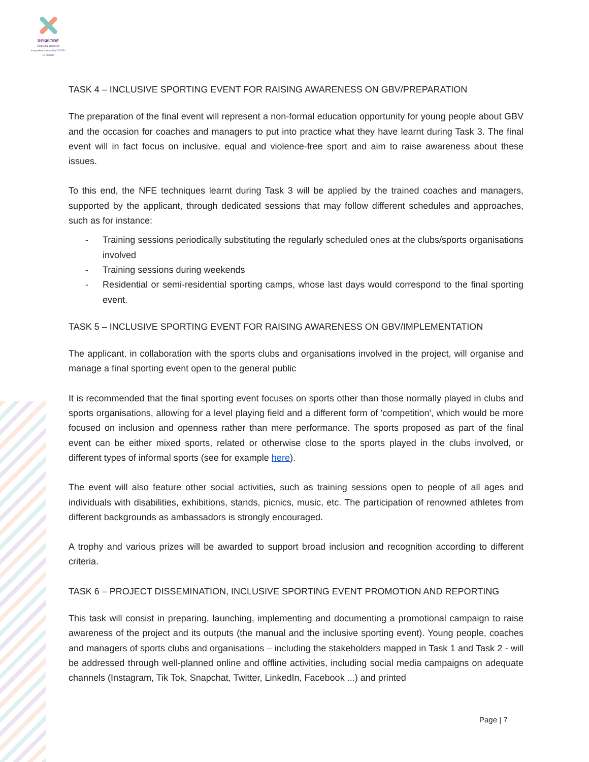RESISTIRÉ
Reducing gendered inequalities caused by COVID-19 policies
TASK 4 – INCLUSIVE SPORTING EVENT FOR RAISING AWARENESS ON GBV/PREPARATION
The preparation of the final event will represent a non-formal education opportunity for young people about GBV and the occasion for coaches and managers to put into practice what they have learnt during Task 3. The final event will in fact focus on inclusive, equal and violence-free sport and aim to raise awareness about these issues.
To this end, the NFE techniques learnt during Task 3 will be applied by the trained coaches and managers, supported by the applicant, through dedicated sessions that may follow different schedules and approaches, such as for instance:
- Training sessions periodically substituting the regularly scheduled ones at the clubs/sports organisations involved
- Training sessions during weekends
- Residential or semi-residential sporting camps, whose last days would correspond to the final sporting event.
TASK 5 – INCLUSIVE SPORTING EVENT FOR RAISING AWARENESS ON GBV/IMPLEMENTATION
The applicant, in collaboration with the sports clubs and organisations involved in the project, will organise and manage a final sporting event open to the general public
It is recommended that the final sporting event focuses on sports other than those normally played in clubs and sports organisations, allowing for a level playing field and a different form of 'competition', which would be more focused on inclusion and openness rather than mere performance. The sports proposed as part of the final event can be either mixed sports, related or otherwise close to the sports played in the clubs involved, or different types of informal sports (see for example here).
The event will also feature other social activities, such as training sessions open to people of all ages and individuals with disabilities, exhibitions, stands, picnics, music, etc. The participation of renowned athletes from different backgrounds as ambassadors is strongly encouraged.
A trophy and various prizes will be awarded to support broad inclusion and recognition according to different criteria.
TASK 6 – PROJECT DISSEMINATION, INCLUSIVE SPORTING EVENT PROMOTION AND REPORTING
This task will consist in preparing, launching, implementing and documenting a promotional campaign to raise awareness of the project and its outputs (the manual and the inclusive sporting event). Young people, coaches and managers of sports clubs and organisations – including the stakeholders mapped in Task 1 and Task 2 - will be addressed through well-planned online and offline activities, including social media campaigns on adequate channels (Instagram, Tik Tok, Snapchat, Twitter, LinkedIn, Facebook ...) and printed
Page | 7